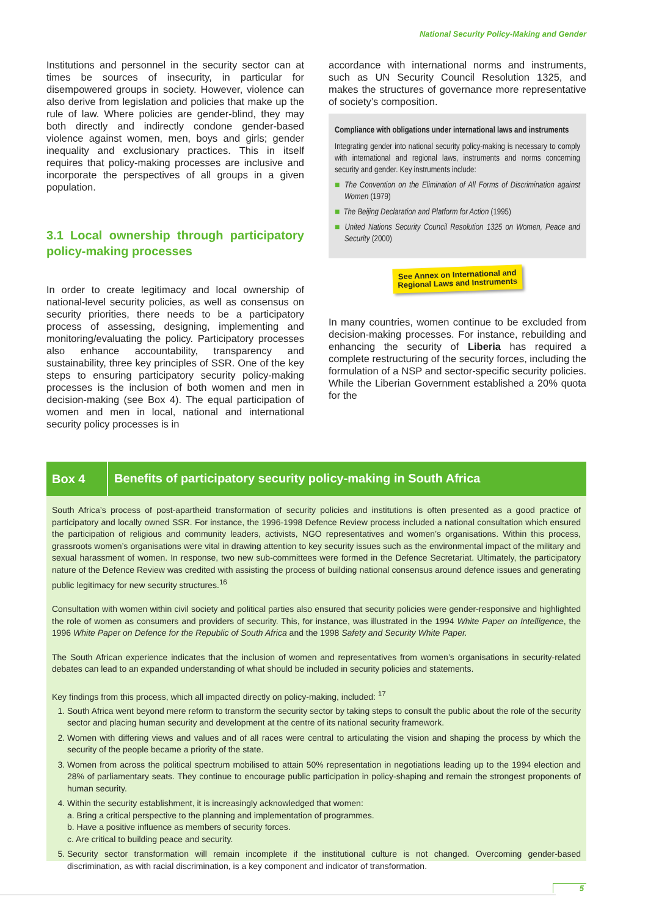National Security Policy-Making and Gender
Institutions and personnel in the security sector can at times be sources of insecurity, in particular for disempowered groups in society. However, violence can also derive from legislation and policies that make up the rule of law. Where policies are gender-blind, they may both directly and indirectly condone gender-based violence against women, men, boys and girls; gender inequality and exclusionary practices. This in itself requires that policy-making processes are inclusive and incorporate the perspectives of all groups in a given population.
3.1 Local ownership through participatory policy-making processes
In order to create legitimacy and local ownership of national-level security policies, as well as consensus on security priorities, there needs to be a participatory process of assessing, designing, implementing and monitoring/evaluating the policy. Participatory processes also enhance accountability, transparency and sustainability, three key principles of SSR. One of the key steps to ensuring participatory security policy-making processes is the inclusion of both women and men in decision-making (see Box 4). The equal participation of women and men in local, national and international security policy processes is in
accordance with international norms and instruments, such as UN Security Council Resolution 1325, and makes the structures of governance more representative of society’s composition.
Compliance with obligations under international laws and instruments
Integrating gender into national security policy-making is necessary to comply with international and regional laws, instruments and norms concerning security and gender. Key instruments include:
■ The Convention on the Elimination of All Forms of Discrimination against Women (1979)
■ The Beijing Declaration and Platform for Action (1995)
■ United Nations Security Council Resolution 1325 on Women, Peace and Security (2000)
See Annex on International and Regional Laws and Instruments
In many countries, women continue to be excluded from decision-making processes. For instance, rebuilding and enhancing the security of Liberia has required a complete restructuring of the security forces, including the formulation of a NSP and sector-specific security policies. While the Liberian Government established a 20% quota for the
Box 4 Benefits of participatory security policy-making in South Africa
South Africa’s process of post-apartheid transformation of security policies and institutions is often presented as a good practice of participatory and locally owned SSR. For instance, the 1996-1998 Defence Review process included a national consultation which ensured the participation of religious and community leaders, activists, NGO representatives and women’s organisations. Within this process, grassroots women’s organisations were vital in drawing attention to key security issues such as the environmental impact of the military and sexual harassment of women. In response, two new sub-committees were formed in the Defence Secretariat. Ultimately, the participatory nature of the Defence Review was credited with assisting the process of building national consensus around defence issues and generating public legitimacy for new security structures.<sup>16</sup>
Consultation with women within civil society and political parties also ensured that security policies were gender-responsive and highlighted the role of women as consumers and providers of security. This, for instance, was illustrated in the 1994 White Paper on Intelligence, the 1996 White Paper on Defence for the Republic of South Africa and the 1998 Safety and Security White Paper.
The South African experience indicates that the inclusion of women and representatives from women’s organisations in security-related debates can lead to an expanded understanding of what should be included in security policies and statements.
Key findings from this process, which all impacted directly on policy-making, included: <sup>17</sup>
South Africa went beyond mere reform to transform the security sector by taking steps to consult the public about the role of the security sector and placing human security and development at the centre of its national security framework.
Women with differing views and values and of all races were central to articulating the vision and shaping the process by which the security of the people became a priority of the state.
Women from across the political spectrum mobilised to attain 50% representation in negotiations leading up to the 1994 election and 28% of parliamentary seats. They continue to encourage public participation in policy-shaping and remain the strongest proponents of human security.
Within the security establishment, it is increasingly acknowledged that women:
a. Bring a critical perspective to the planning and implementation of programmes.
b. Have a positive influence as members of security forces.
c. Are critical to building peace and security.
Security sector transformation will remain incomplete if the institutional culture is not changed. Overcoming gender-based discrimination, as with racial discrimination, is a key component and indicator of transformation.
5